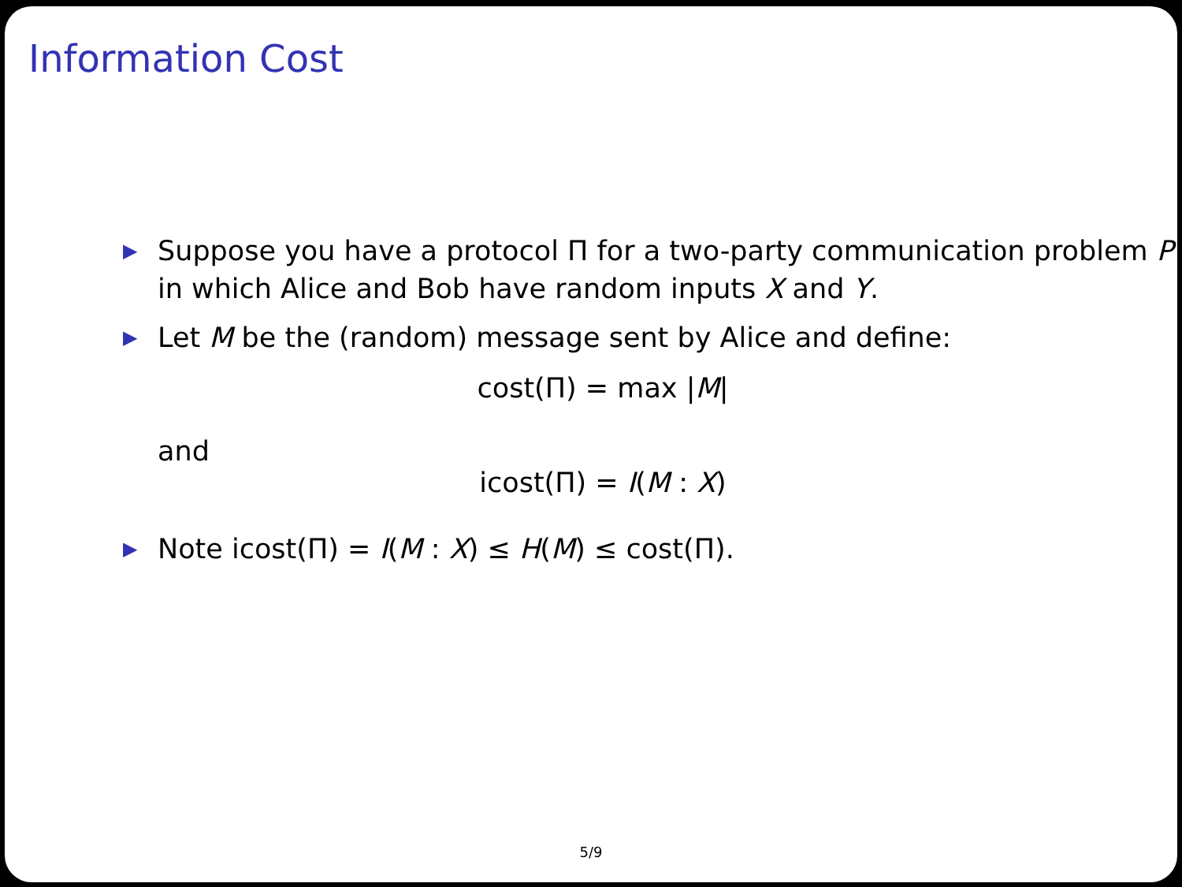Information Cost
▶ Suppose you have a protocol Π for a two-party communication problem P in which Alice and Bob have random inputs X and Y.
▶ Let M be the (random) message sent by Alice and define:
cost(Π) = max |M|
and
icost(Π) = I(M : X)
▶ Note icost(Π) = I(M : X) ≤ H(M) ≤ cost(Π).
5/9